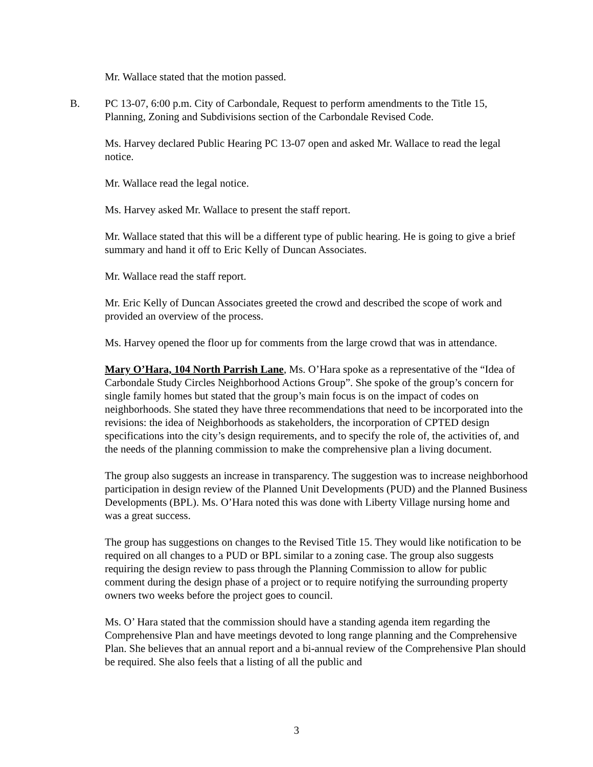Mr. Wallace stated that the motion passed.
B. PC 13-07, 6:00 p.m. City of Carbondale, Request to perform amendments to the Title 15, Planning, Zoning and Subdivisions section of the Carbondale Revised Code.
Ms. Harvey declared Public Hearing PC 13-07 open and asked Mr. Wallace to read the legal notice.
Mr. Wallace read the legal notice.
Ms. Harvey asked Mr. Wallace to present the staff report.
Mr. Wallace stated that this will be a different type of public hearing. He is going to give a brief summary and hand it off to Eric Kelly of Duncan Associates.
Mr. Wallace read the staff report.
Mr. Eric Kelly of Duncan Associates greeted the crowd and described the scope of work and provided an overview of the process.
Ms. Harvey opened the floor up for comments from the large crowd that was in attendance.
Mary O’Hara, 104 North Parrish Lane, Ms. O’Hara spoke as a representative of the “Idea of Carbondale Study Circles Neighborhood Actions Group”. She spoke of the group’s concern for single family homes but stated that the group’s main focus is on the impact of codes on neighborhoods. She stated they have three recommendations that need to be incorporated into the revisions: the idea of Neighborhoods as stakeholders, the incorporation of CPTED design specifications into the city’s design requirements, and to specify the role of, the activities of, and the needs of the planning commission to make the comprehensive plan a living document.
The group also suggests an increase in transparency. The suggestion was to increase neighborhood participation in design review of the Planned Unit Developments (PUD) and the Planned Business Developments (BPL). Ms. O’Hara noted this was done with Liberty Village nursing home and was a great success.
The group has suggestions on changes to the Revised Title 15. They would like notification to be required on all changes to a PUD or BPL similar to a zoning case. The group also suggests requiring the design review to pass through the Planning Commission to allow for public comment during the design phase of a project or to require notifying the surrounding property owners two weeks before the project goes to council.
Ms. O’ Hara stated that the commission should have a standing agenda item regarding the Comprehensive Plan and have meetings devoted to long range planning and the Comprehensive Plan. She believes that an annual report and a bi-annual review of the Comprehensive Plan should be required. She also feels that a listing of all the public and
3